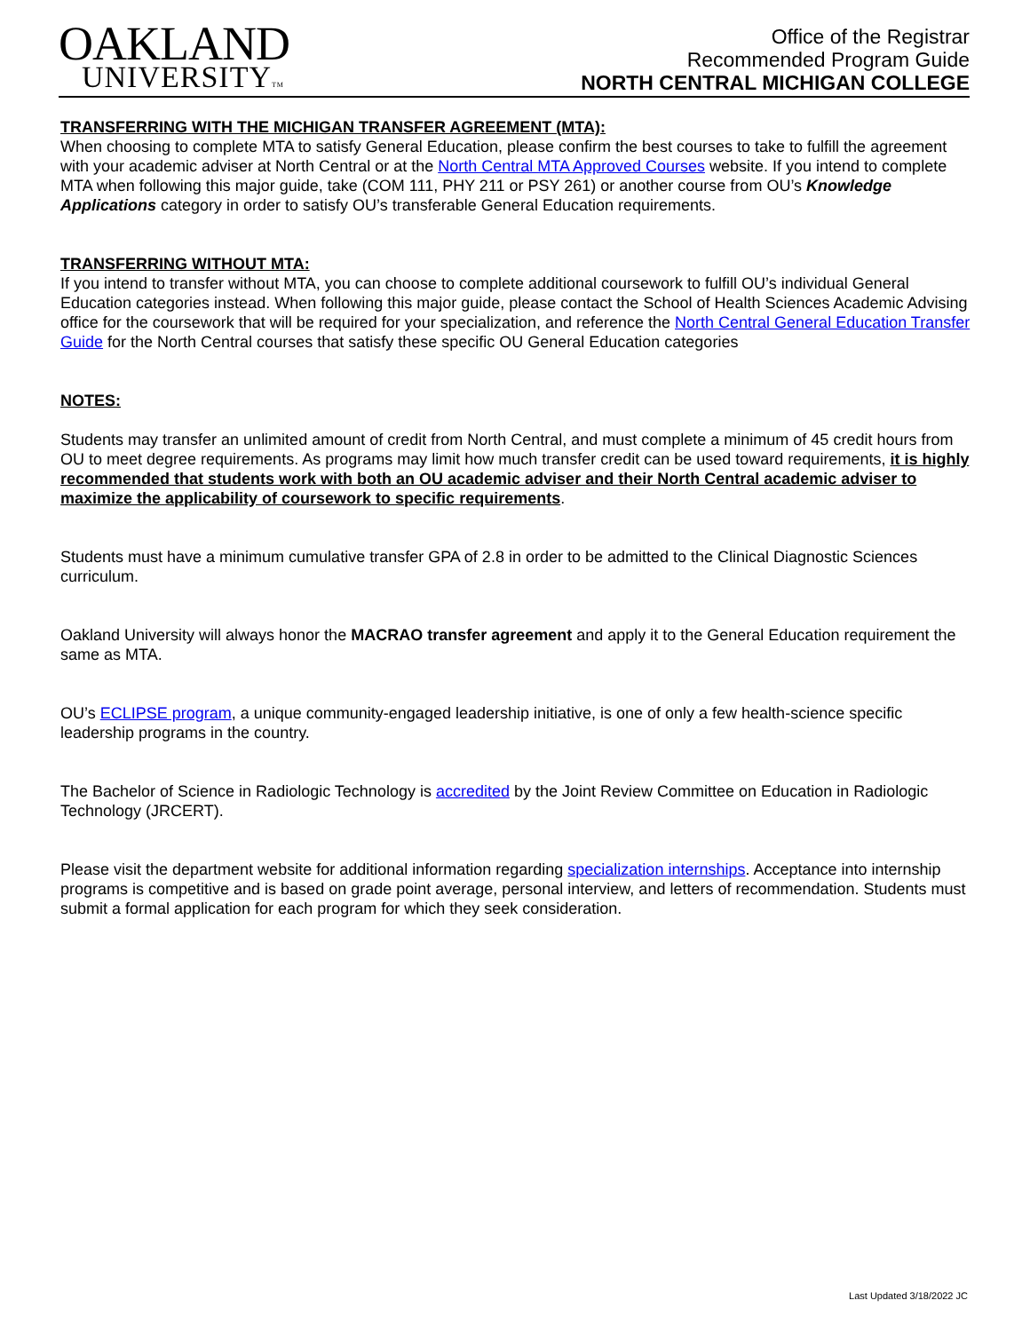OAKLAND
UNIVERSITYTM
Office of the Registrar
Recommended Program Guide
NORTH CENTRAL MICHIGAN COLLEGE
TRANSFERRING WITH THE MICHIGAN TRANSFER AGREEMENT (MTA):
When choosing to complete MTA to satisfy General Education, please confirm the best courses to take to fulfill the agreement with your academic adviser at North Central or at the North Central MTA Approved Courses website. If you intend to complete MTA when following this major guide, take (COM 111, PHY 211 or PSY 261) or another course from OU’s Knowledge Applications category in order to satisfy OU’s transferable General Education requirements.
TRANSFERRING WITHOUT MTA:
If you intend to transfer without MTA, you can choose to complete additional coursework to fulfill OU’s individual General Education categories instead. When following this major guide, please contact the School of Health Sciences Academic Advising office for the coursework that will be required for your specialization, and reference the North Central General Education Transfer Guide for the North Central courses that satisfy these specific OU General Education categories
NOTES:
Students may transfer an unlimited amount of credit from North Central, and must complete a minimum of 45 credit hours from OU to meet degree requirements. As programs may limit how much transfer credit can be used toward requirements, it is highly recommended that students work with both an OU academic adviser and their North Central academic adviser to maximize the applicability of coursework to specific requirements.
Students must have a minimum cumulative transfer GPA of 2.8 in order to be admitted to the Clinical Diagnostic Sciences curriculum.
Oakland University will always honor the MACRAO transfer agreement and apply it to the General Education requirement the same as MTA.
OU’s ECLIPSE program, a unique community-engaged leadership initiative, is one of only a few health-science specific leadership programs in the country.
The Bachelor of Science in Radiologic Technology is accredited by the Joint Review Committee on Education in Radiologic Technology (JRCERT).
Please visit the department website for additional information regarding specialization internships. Acceptance into internship programs is competitive and is based on grade point average, personal interview, and letters of recommendation. Students must submit a formal application for each program for which they seek consideration.
Last Updated 3/18/2022 JC